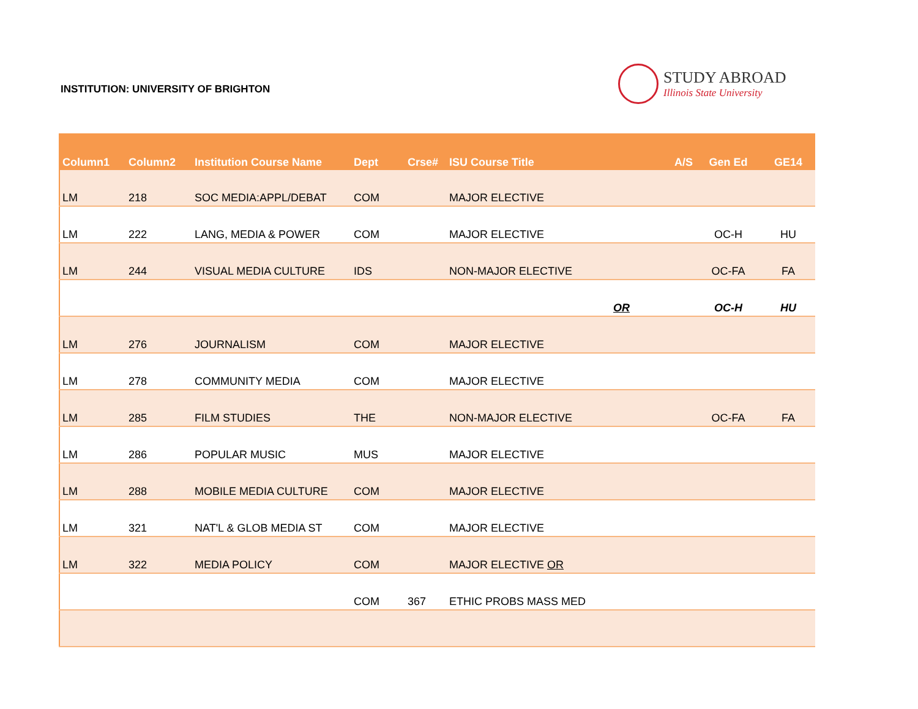INSTITUTION: UNIVERSITY OF BRIGHTON
STUDY ABROAD
Illinois State University
| Column1 | Column2 | Institution Course Name | Dept | Crse# | ISU Course Title | A/S | Gen Ed | GE14 |
| --- | --- | --- | --- | --- | --- | --- | --- | --- |
| LM | 218 | SOC MEDIA:APPL/DEBAT | COM | | MAJOR ELECTIVE | | | |
| LM | 222 | LANG, MEDIA & POWER | COM | | MAJOR ELECTIVE | | OC-H | HU |
| LM | 244 | VISUAL MEDIA CULTURE | IDS | | NON-MAJOR ELECTIVE | | OC-FA | FA |
| | | | | | | OR | OC-H | HU |
| LM | 276 | JOURNALISM | COM | | MAJOR ELECTIVE | | | |
| LM | 278 | COMMUNITY MEDIA | COM | | MAJOR ELECTIVE | | | |
| LM | 285 | FILM STUDIES | THE | | NON-MAJOR ELECTIVE | | OC-FA | FA |
| LM | 286 | POPULAR MUSIC | MUS | | MAJOR ELECTIVE | | | |
| LM | 288 | MOBILE MEDIA CULTURE | COM | | MAJOR ELECTIVE | | | |
| LM | 321 | NAT'L & GLOB MEDIA ST | COM | | MAJOR ELECTIVE | | | |
| LM | 322 | MEDIA POLICY | COM | | MAJOR ELECTIVE OR | | | |
| | | | COM | 367 | ETHIC PROBS MASS MED | | | |